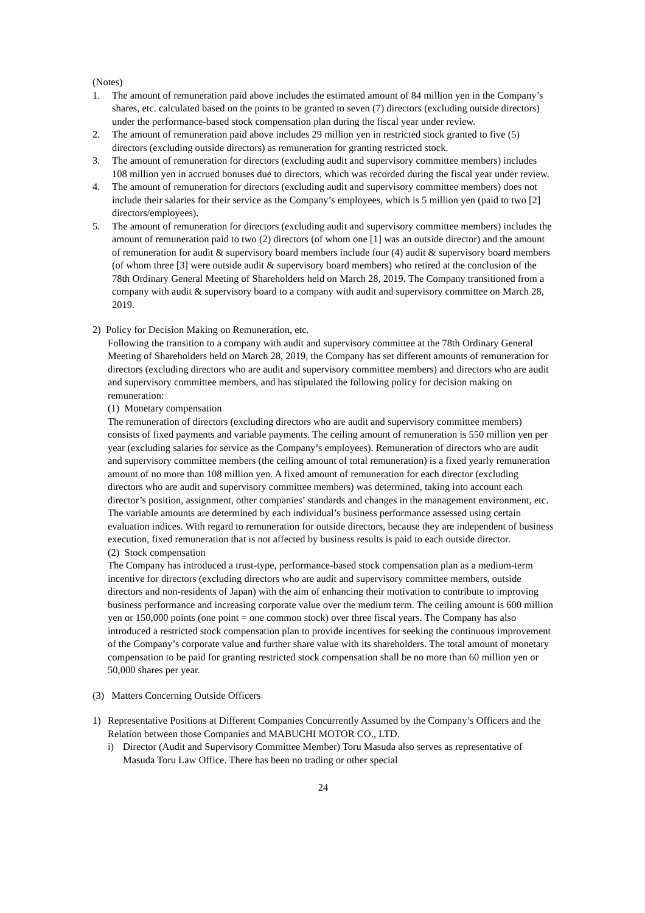(Notes)
1. The amount of remuneration paid above includes the estimated amount of 84 million yen in the Company’s shares, etc. calculated based on the points to be granted to seven (7) directors (excluding outside directors) under the performance-based stock compensation plan during the fiscal year under review.
2. The amount of remuneration paid above includes 29 million yen in restricted stock granted to five (5) directors (excluding outside directors) as remuneration for granting restricted stock.
3. The amount of remuneration for directors (excluding audit and supervisory committee members) includes 108 million yen in accrued bonuses due to directors, which was recorded during the fiscal year under review.
4. The amount of remuneration for directors (excluding audit and supervisory committee members) does not include their salaries for their service as the Company’s employees, which is 5 million yen (paid to two [2] directors/employees).
5. The amount of remuneration for directors (excluding audit and supervisory committee members) includes the amount of remuneration paid to two (2) directors (of whom one [1] was an outside director) and the amount of remuneration for audit & supervisory board members include four (4) audit & supervisory board members (of whom three [3] were outside audit & supervisory board members) who retired at the conclusion of the 78th Ordinary General Meeting of Shareholders held on March 28, 2019. The Company transitioned from a company with audit & supervisory board to a company with audit and supervisory committee on March 28, 2019.
2) Policy for Decision Making on Remuneration, etc.
Following the transition to a company with audit and supervisory committee at the 78th Ordinary General Meeting of Shareholders held on March 28, 2019, the Company has set different amounts of remuneration for directors (excluding directors who are audit and supervisory committee members) and directors who are audit and supervisory committee members, and has stipulated the following policy for decision making on remuneration:
(1) Monetary compensation
The remuneration of directors (excluding directors who are audit and supervisory committee members) consists of fixed payments and variable payments. The ceiling amount of remuneration is 550 million yen per year (excluding salaries for service as the Company’s employees). Remuneration of directors who are audit and supervisory committee members (the ceiling amount of total remuneration) is a fixed yearly remuneration amount of no more than 108 million yen. A fixed amount of remuneration for each director (excluding directors who are audit and supervisory committee members) was determined, taking into account each director’s position, assignment, other companies’ standards and changes in the management environment, etc. The variable amounts are determined by each individual’s business performance assessed using certain evaluation indices. With regard to remuneration for outside directors, because they are independent of business execution, fixed remuneration that is not affected by business results is paid to each outside director.
(2) Stock compensation
The Company has introduced a trust-type, performance-based stock compensation plan as a medium-term incentive for directors (excluding directors who are audit and supervisory committee members, outside directors and non-residents of Japan) with the aim of enhancing their motivation to contribute to improving business performance and increasing corporate value over the medium term. The ceiling amount is 600 million yen or 150,000 points (one point = one common stock) over three fiscal years. The Company has also introduced a restricted stock compensation plan to provide incentives for seeking the continuous improvement of the Company’s corporate value and further share value with its shareholders. The total amount of monetary compensation to be paid for granting restricted stock compensation shall be no more than 60 million yen or 50,000 shares per year.
(3) Matters Concerning Outside Officers
1) Representative Positions at Different Companies Concurrently Assumed by the Company’s Officers and the Relation between those Companies and MABUCHI MOTOR CO., LTD.
i) Director (Audit and Supervisory Committee Member) Toru Masuda also serves as representative of Masuda Toru Law Office. There has been no trading or other special
24